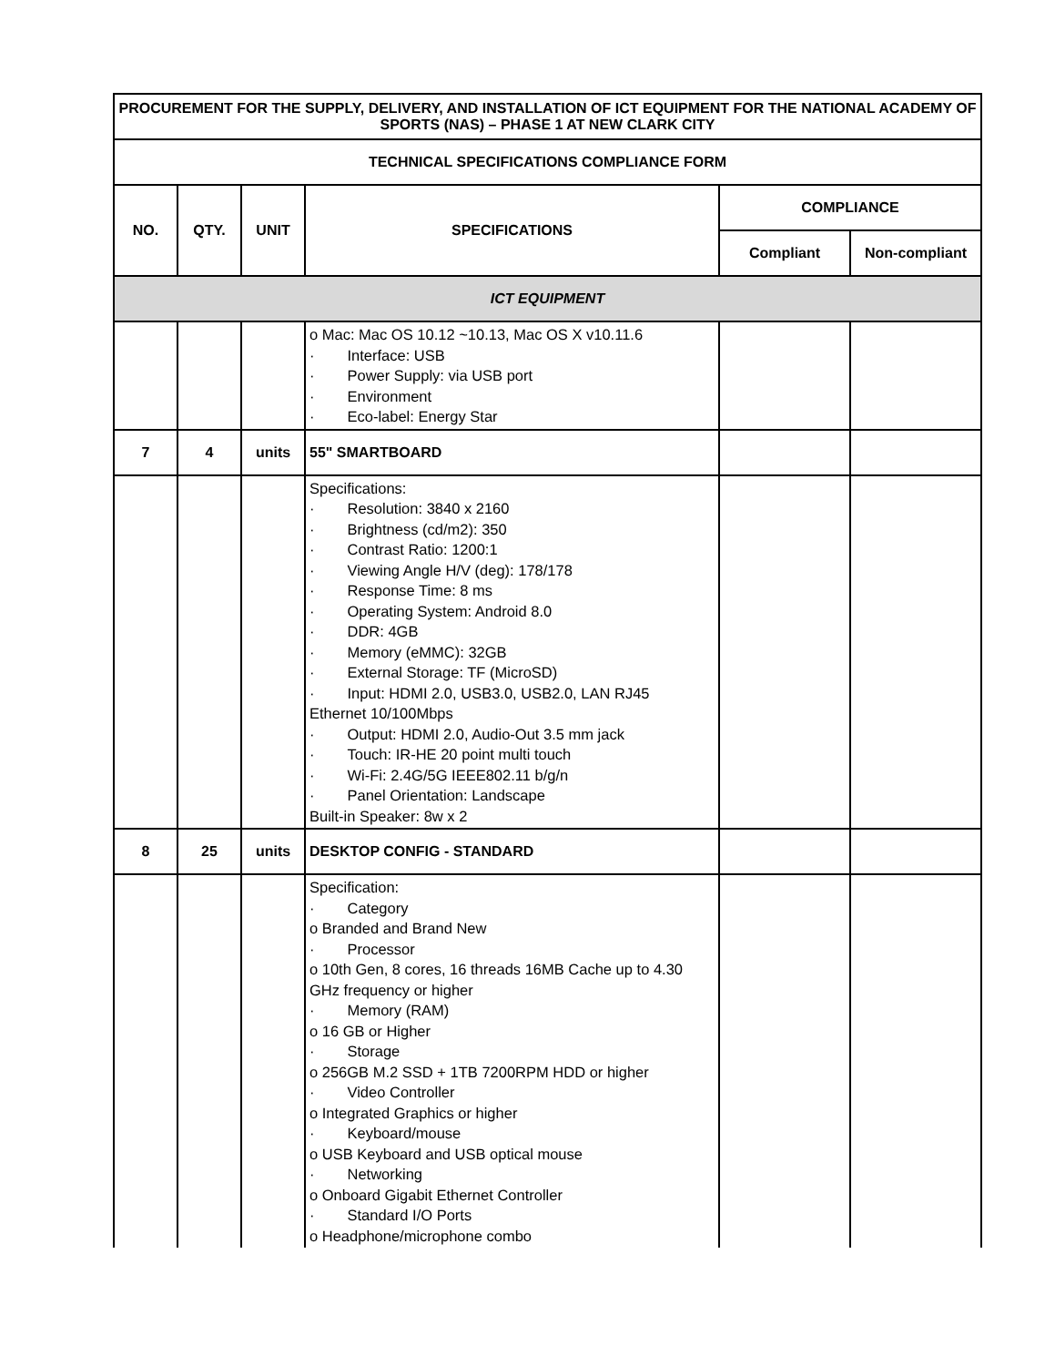| PROCUREMENT FOR THE SUPPLY, DELIVERY, AND INSTALLATION OF ICT EQUIPMENT FOR THE NATIONAL ACADEMY OF SPORTS (NAS) – PHASE 1 AT NEW CLARK CITY | | | | | |
| --- | --- | --- | --- | --- | --- |
| TECHNICAL SPECIFICATIONS COMPLIANCE FORM | | | | | |
| NO. | QTY. | UNIT | SPECIFICATIONS | COMPLIANCE | |
| | | | | Compliant | Non-compliant |
| ICT EQUIPMENT | | | | | |
| | | | o Mac: Mac OS 10.12 ~10.13, Mac OS X v10.11.6 · Interface: USB · Power Supply: via USB port · Environment · Eco-label: Energy Star | | |
| 7 | 4 | units | 55" SMARTBOARD | | |
| | | | Specifications: · Resolution: 3840 x 2160 · Brightness (cd/m2): 350 · Contrast Ratio: 1200:1 · Viewing Angle H/V (deg): 178/178 · Response Time: 8 ms · Operating System: Android 8.0 · DDR: 4GB · Memory (eMMC): 32GB · External Storage: TF (MicroSD) · Input: HDMI 2.0, USB3.0, USB2.0, LAN RJ45 Ethernet 10/100Mbps · Output: HDMI 2.0, Audio-Out 3.5 mm jack · Touch: IR-HE 20 point multi touch · Wi-Fi: 2.4G/5G IEEE802.11 b/g/n · Panel Orientation: Landscape Built-in Speaker: 8w x 2 | | |
| 8 | 25 | units | DESKTOP CONFIG - STANDARD | | |
| | | | Specification: · Category o Branded and Brand New · Processor o 10th Gen, 8 cores, 16 threads 16MB Cache up to 4.30 GHz frequency or higher · Memory (RAM) o 16 GB or Higher · Storage o 256GB M.2 SSD + 1TB 7200RPM HDD or higher · Video Controller o Integrated Graphics or higher · Keyboard/mouse o USB Keyboard and USB optical mouse · Networking o Onboard Gigabit Ethernet Controller · Standard I/O Ports o Headphone/microphone combo | | |